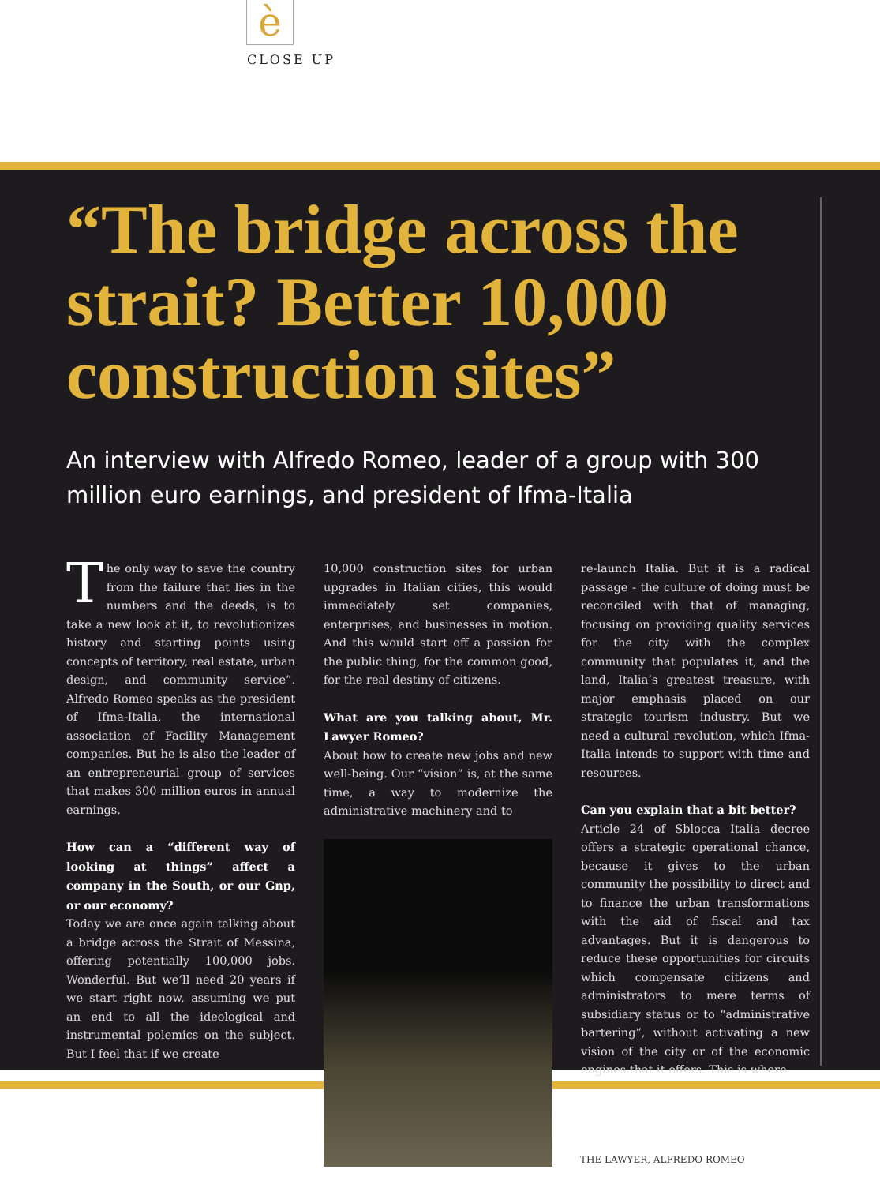è
CLOSE UP
“The bridge across the strait? Better 10,000 construction sites”
An interview with Alfredo Romeo, leader of a group with 300 million euro earnings, and president of Ifma-Italia
The only way to save the country from the failure that lies in the numbers and the deeds, is to take a new look at it, to revolutionizes history and starting points using concepts of territory, real estate, urban design, and community service”. Alfredo Romeo speaks as the president of Ifma-Italia, the international association of Facility Management companies. But he is also the leader of an entrepreneurial group of services that makes 300 million euros in annual earnings.
How can a “different way of looking at things” affect a company in the South, or our Gnp, or our economy?
Today we are once again talking about a bridge across the Strait of Messina, offering potentially 100,000 jobs. Wonderful. But we’ll need 20 years if we start right now, assuming we put an end to all the ideological and instrumental polemics on the subject. But I feel that if we create
10,000 construction sites for urban upgrades in Italian cities, this would immediately set companies, enterprises, and businesses in motion. And this would start off a passion for the public thing, for the common good, for the real destiny of citizens.
What are you talking about, Mr. Lawyer Romeo?
About how to create new jobs and new well-being. Our “vision” is, at the same time, a way to modernize the administrative machinery and to
re-launch Italia. But it is a radical passage - the culture of doing must be reconciled with that of managing, focusing on providing quality services for the city with the complex community that populates it, and the land, Italia’s greatest treasure, with major emphasis placed on our strategic tourism industry. But we need a cultural revolution, which Ifma-Italia intends to support with time and resources.
Can you explain that a bit better?
Article 24 of Sblocca Italia decree offers a strategic operational chance, because it gives to the urban community the possibility to direct and to finance the urban transformations with the aid of fiscal and tax advantages. But it is dangerous to reduce these opportunities for circuits which compensate citizens and administrators to mere terms of subsidiary status or to “administrative bartering”, without activating a new vision of the city or of the economic engines that it offers. This is where
THE LAWYER, ALFREDO ROMEO